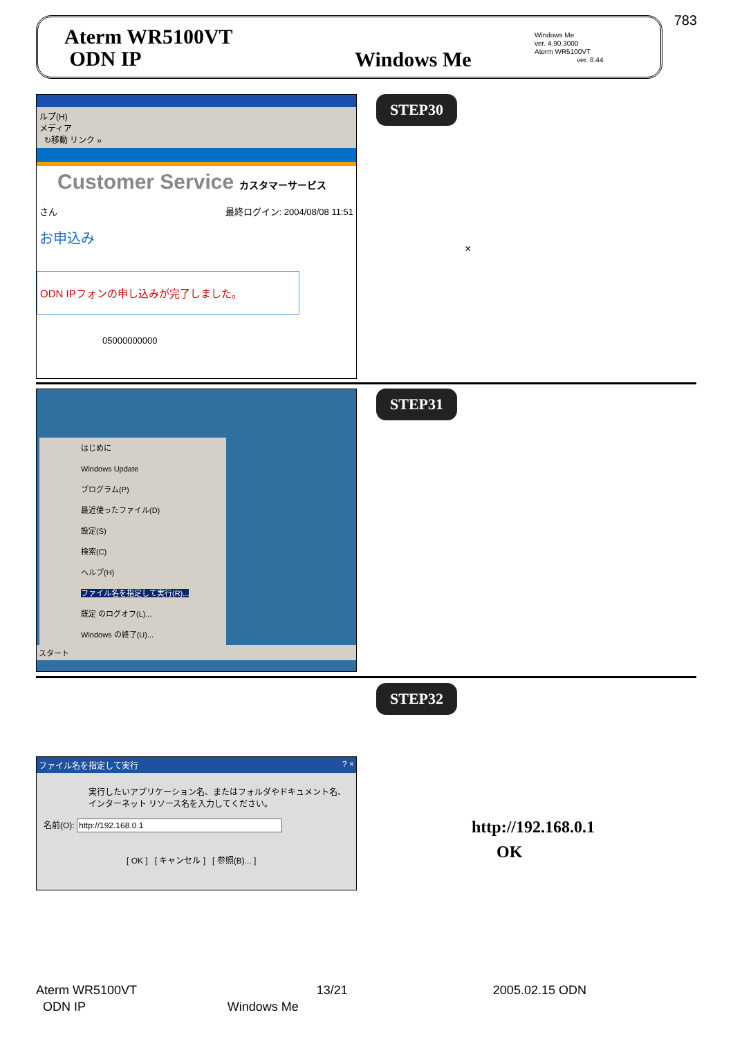783
Aterm WR5100VT
ODN IP
Windows Me
Windows Me
ver. 4.90.3000
Aterm WR5100VT
ver. 8.44
ルプ(H)
メディア
↻移動 リンク »
Customer Service カスタマーサービス
さん 最終ログイン: 2004/08/08 11:51
お申込み
ODN IPフォンの申し込みが完了しました。
05000000000
STEP30
×
はじめに
Windows Update
プログラム(P)
最近使ったファイル(D)
設定(S)
検索(C)
ヘルプ(H)
ファイル名を指定して実行(R)...
既定 のログオフ(L)...
Windows の終了(U)...
スタート
STEP31
STEP32
ファイル名を指定して実行 ? ×
実行したいアプリケーション名、またはフォルダやドキュメント名、インターネット リソース名を入力してください。
名前(O): http://192.168.0.1
[ OK ] [ キャンセル ] [ 参照(B)... ]
http://192.168.0.1
OK
Aterm WR5100VT 13/21 2005.02.15 ODN
ODN IP Windows Me